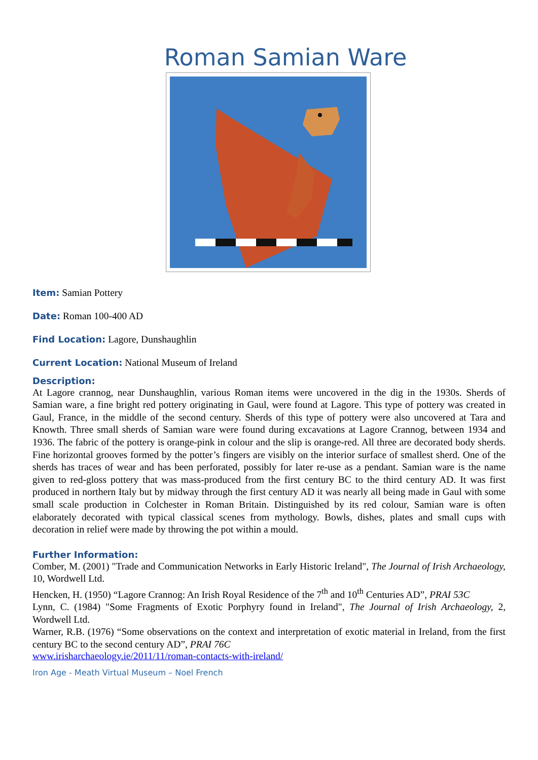Roman Samian Ware
Item: Samian Pottery
Date: Roman 100-400 AD
Find Location: Lagore, Dunshaughlin
Current Location: National Museum of Ireland
Description:
At Lagore crannog, near Dunshaughlin, various Roman items were uncovered in the dig in the 1930s. Sherds of Samian ware, a fine bright red pottery originating in Gaul, were found at Lagore. This type of pottery was created in Gaul, France, in the middle of the second century. Sherds of this type of pottery were also uncovered at Tara and Knowth. Three small sherds of Samian ware were found during excavations at Lagore Crannog, between 1934 and 1936. The fabric of the pottery is orange-pink in colour and the slip is orange-red. All three are decorated body sherds. Fine horizontal grooves formed by the potter’s fingers are visibly on the interior surface of smallest sherd. One of the sherds has traces of wear and has been perforated, possibly for later re-use as a pendant. Samian ware is the name given to red-gloss pottery that was mass-produced from the first century BC to the third century AD. It was first produced in northern Italy but by midway through the first century AD it was nearly all being made in Gaul with some small scale production in Colchester in Roman Britain. Distinguished by its red colour, Samian ware is often elaborately decorated with typical classical scenes from mythology. Bowls, dishes, plates and small cups with decoration in relief were made by throwing the pot within a mould.
Further Information:
Comber, M. (2001) "Trade and Communication Networks in Early Historic Ireland", The Journal of Irish Archaeology, 10, Wordwell Ltd.
Hencken, H. (1950) “Lagore Crannog: An Irish Royal Residence of the 7<sup>th</sup> and 10<sup>th</sup> Centuries AD”, PRAI 53C
Lynn, C. (1984) "Some Fragments of Exotic Porphyry found in Ireland", The Journal of Irish Archaeology, 2, Wordwell Ltd.
Warner, R.B. (1976) “Some observations on the context and interpretation of exotic material in Ireland, from the first century BC to the second century AD”, PRAI 76C
www.irisharchaeology.ie/2011/11/roman-contacts-with-ireland/
Iron Age - Meath Virtual Museum – Noel French